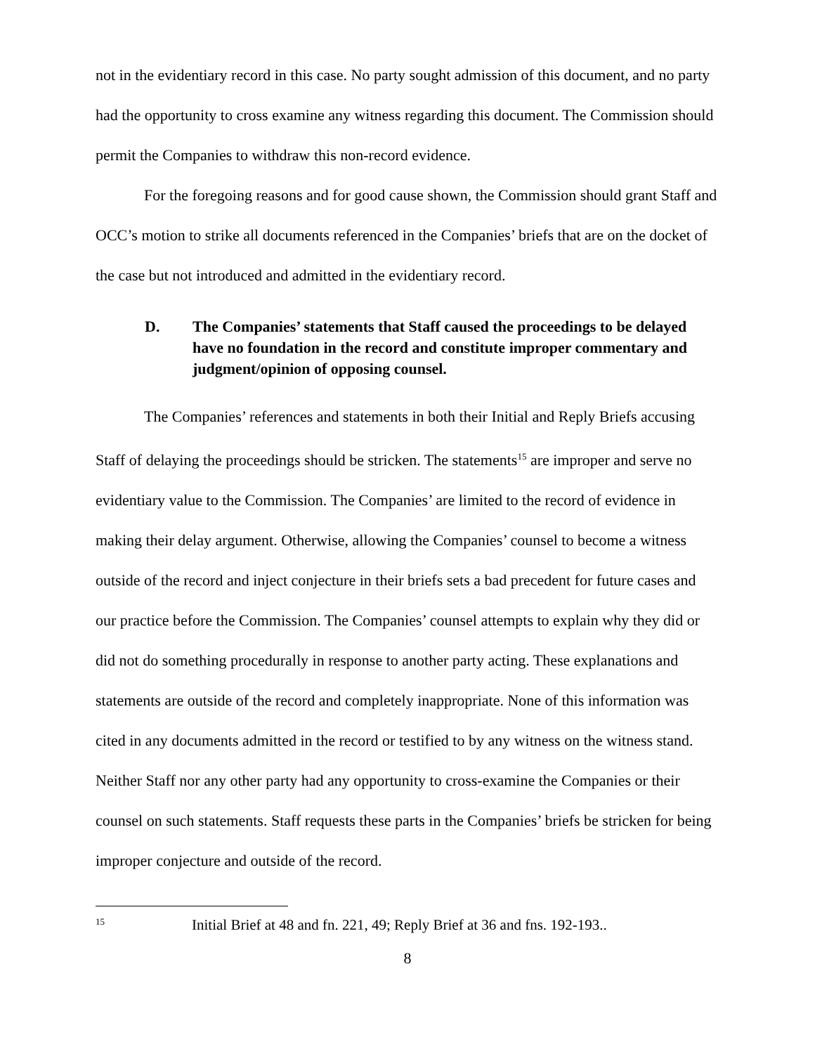not in the evidentiary record in this case. No party sought admission of this document, and no party had the opportunity to cross examine any witness regarding this document. The Commission should permit the Companies to withdraw this non-record evidence.
For the foregoing reasons and for good cause shown, the Commission should grant Staff and OCC’s motion to strike all documents referenced in the Companies’ briefs that are on the docket of the case but not introduced and admitted in the evidentiary record.
D. The Companies’ statements that Staff caused the proceedings to be delayed have no foundation in the record and constitute improper commentary and judgment/opinion of opposing counsel.
The Companies’ references and statements in both their Initial and Reply Briefs accusing Staff of delaying the proceedings should be stricken. The statements<sup>15</sup> are improper and serve no evidentiary value to the Commission. The Companies’ are limited to the record of evidence in making their delay argument. Otherwise, allowing the Companies’ counsel to become a witness outside of the record and inject conjecture in their briefs sets a bad precedent for future cases and our practice before the Commission. The Companies’ counsel attempts to explain why they did or did not do something procedurally in response to another party acting. These explanations and statements are outside of the record and completely inappropriate. None of this information was cited in any documents admitted in the record or testified to by any witness on the witness stand. Neither Staff nor any other party had any opportunity to cross-examine the Companies or their counsel on such statements. Staff requests these parts in the Companies’ briefs be stricken for being improper conjecture and outside of the record.
15 Initial Brief at 48 and fn. 221, 49; Reply Brief at 36 and fns. 192-193..
8